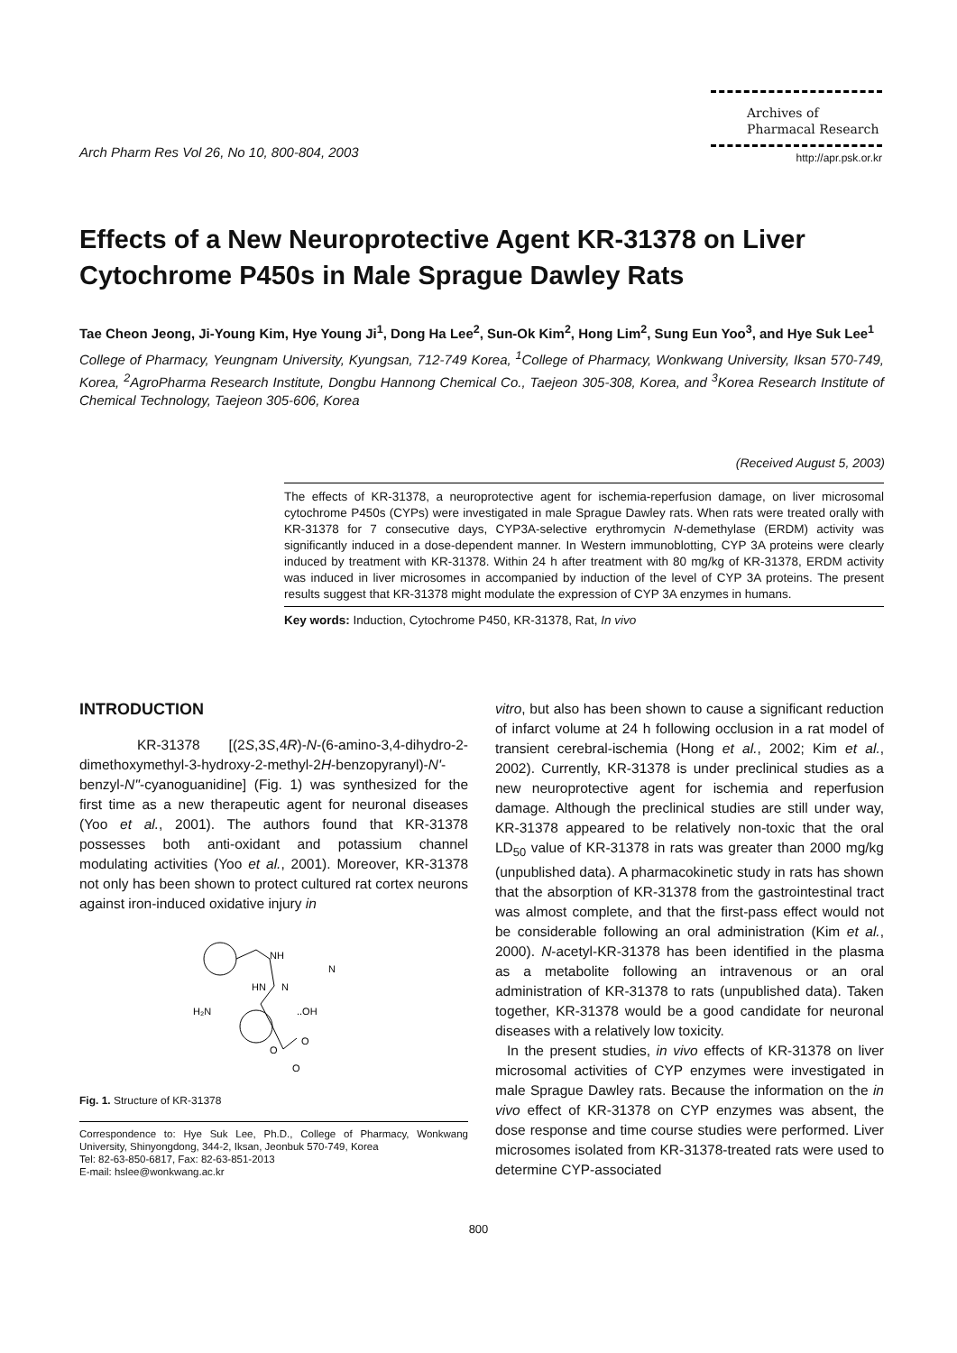Arch Pharm Res Vol 26, No 10, 800-804, 2003
Archives of
Pharmacal Research
http://apr.psk.or.kr
Effects of a New Neuroprotective Agent KR-31378 on Liver Cytochrome P450s in Male Sprague Dawley Rats
Tae Cheon Jeong, Ji-Young Kim, Hye Young Ji<sup>1</sup>, Dong Ha Lee<sup>2</sup>, Sun-Ok Kim<sup>2</sup>, Hong Lim<sup>2</sup>, Sung Eun Yoo<sup>3</sup>, and Hye Suk Lee<sup>1</sup>
College of Pharmacy, Yeungnam University, Kyungsan, 712-749 Korea, <sup>1</sup>College of Pharmacy, Wonkwang University, Iksan 570-749, Korea, <sup>2</sup>AgroPharma Research Institute, Dongbu Hannong Chemical Co., Taejeon 305-308, Korea, and <sup>3</sup>Korea Research Institute of Chemical Technology, Taejeon 305-606, Korea
(Received August 5, 2003)
The effects of KR-31378, a neuroprotective agent for ischemia-reperfusion damage, on liver microsomal cytochrome P450s (CYPs) were investigated in male Sprague Dawley rats. When rats were treated orally with KR-31378 for 7 consecutive days, CYP3A-selective erythromycin N-demethylase (ERDM) activity was significantly induced in a dose-dependent manner. In Western immunoblotting, CYP 3A proteins were clearly induced by treatment with KR-31378. Within 24 h after treatment with 80 mg/kg of KR-31378, ERDM activity was induced in liver microsomes in accompanied by induction of the level of CYP 3A proteins. The present results suggest that KR-31378 might modulate the expression of CYP 3A enzymes in humans.
Key words: Induction, Cytochrome P450, KR-31378, Rat, In vivo
INTRODUCTION
KR-31378 [(2S,3S,4R)-N-(6-amino-3,4-dihydro-2-dimethoxymethyl-3-hydroxy-2-methyl-2H-benzopyranyl)-N'-benzyl-N''-cyanoguanidine] (Fig. 1) was synthesized for the first time as a new therapeutic agent for neuronal diseases (Yoo et al., 2001). The authors found that KR-31378 possesses both anti-oxidant and potassium channel modulating activities (Yoo et al., 2001). Moreover, KR-31378 not only has been shown to protect cultured rat cortex neurons against iron-induced oxidative injury in
NH
HN
N
N
H₂N
..OH
O
O
O
Fig. 1. Structure of KR-31378
Correspondence to: Hye Suk Lee, Ph.D., College of Pharmacy, Wonkwang University, Shinyongdong, 344-2, Iksan, Jeonbuk 570-749, Korea
Tel: 82-63-850-6817, Fax: 82-63-851-2013
E-mail: hslee@wonkwang.ac.kr
vitro, but also has been shown to cause a significant reduction of infarct volume at 24 h following occlusion in a rat model of transient cerebral-ischemia (Hong et al., 2002; Kim et al., 2002). Currently, KR-31378 is under preclinical studies as a new neuroprotective agent for ischemia and reperfusion damage. Although the preclinical studies are still under way, KR-31378 appeared to be relatively non-toxic that the oral LD<sub>50</sub> value of KR-31378 in rats was greater than 2000 mg/kg (unpublished data). A pharmacokinetic study in rats has shown that the absorption of KR-31378 from the gastrointestinal tract was almost complete, and that the first-pass effect would not be considerable following an oral administration (Kim et al., 2000). N-acetyl-KR-31378 has been identified in the plasma as a metabolite following an intravenous or an oral administration of KR-31378 to rats (unpublished data). Taken together, KR-31378 would be a good candidate for neuronal diseases with a relatively low toxicity.
In the present studies, in vivo effects of KR-31378 on liver microsomal activities of CYP enzymes were investigated in male Sprague Dawley rats. Because the information on the in vivo effect of KR-31378 on CYP enzymes was absent, the dose response and time course studies were performed. Liver microsomes isolated from KR-31378-treated rats were used to determine CYP-associated
800